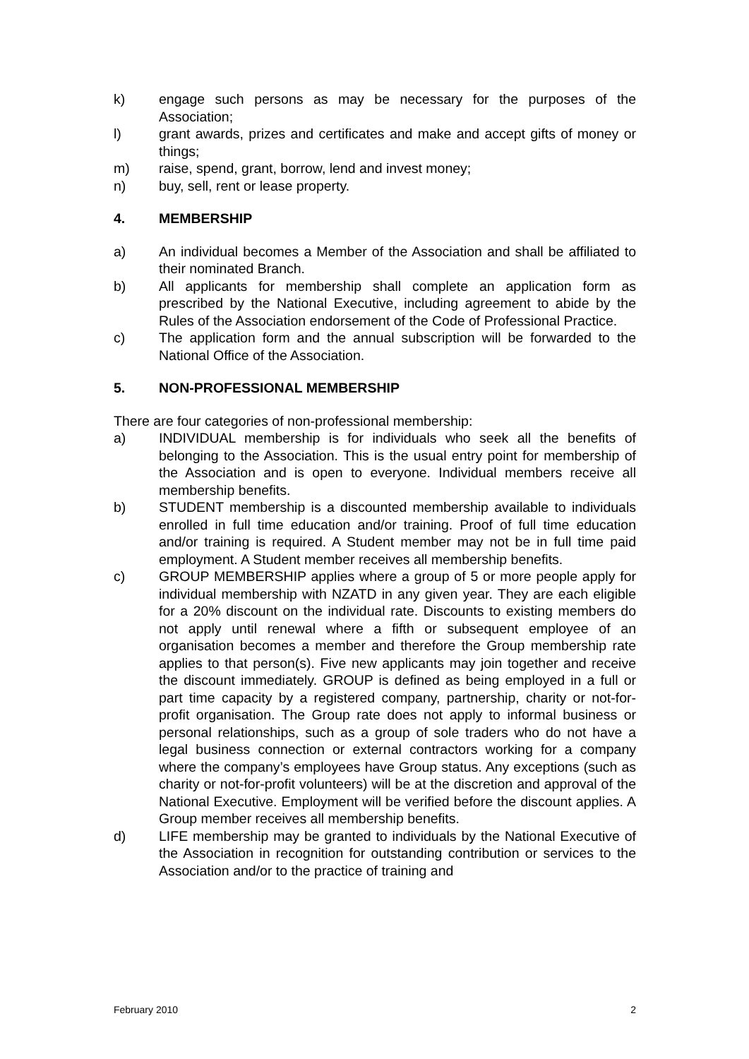k) engage such persons as may be necessary for the purposes of the Association;
l) grant awards, prizes and certificates and make and accept gifts of money or things;
m) raise, spend, grant, borrow, lend and invest money;
n) buy, sell, rent or lease property.
4. MEMBERSHIP
a) An individual becomes a Member of the Association and shall be affiliated to their nominated Branch.
b) All applicants for membership shall complete an application form as prescribed by the National Executive, including agreement to abide by the Rules of the Association endorsement of the Code of Professional Practice.
c) The application form and the annual subscription will be forwarded to the National Office of the Association.
5. NON-PROFESSIONAL MEMBERSHIP
There are four categories of non-professional membership:
a) INDIVIDUAL membership is for individuals who seek all the benefits of belonging to the Association. This is the usual entry point for membership of the Association and is open to everyone. Individual members receive all membership benefits.
b) STUDENT membership is a discounted membership available to individuals enrolled in full time education and/or training. Proof of full time education and/or training is required. A Student member may not be in full time paid employment. A Student member receives all membership benefits.
c) GROUP MEMBERSHIP applies where a group of 5 or more people apply for individual membership with NZATD in any given year. They are each eligible for a 20% discount on the individual rate. Discounts to existing members do not apply until renewal where a fifth or subsequent employee of an organisation becomes a member and therefore the Group membership rate applies to that person(s). Five new applicants may join together and receive the discount immediately. GROUP is defined as being employed in a full or part time capacity by a registered company, partnership, charity or not-for-profit organisation. The Group rate does not apply to informal business or personal relationships, such as a group of sole traders who do not have a legal business connection or external contractors working for a company where the company’s employees have Group status. Any exceptions (such as charity or not-for-profit volunteers) will be at the discretion and approval of the National Executive. Employment will be verified before the discount applies. A Group member receives all membership benefits.
d) LIFE membership may be granted to individuals by the National Executive of the Association in recognition for outstanding contribution or services to the Association and/or to the practice of training and
February 2010 2